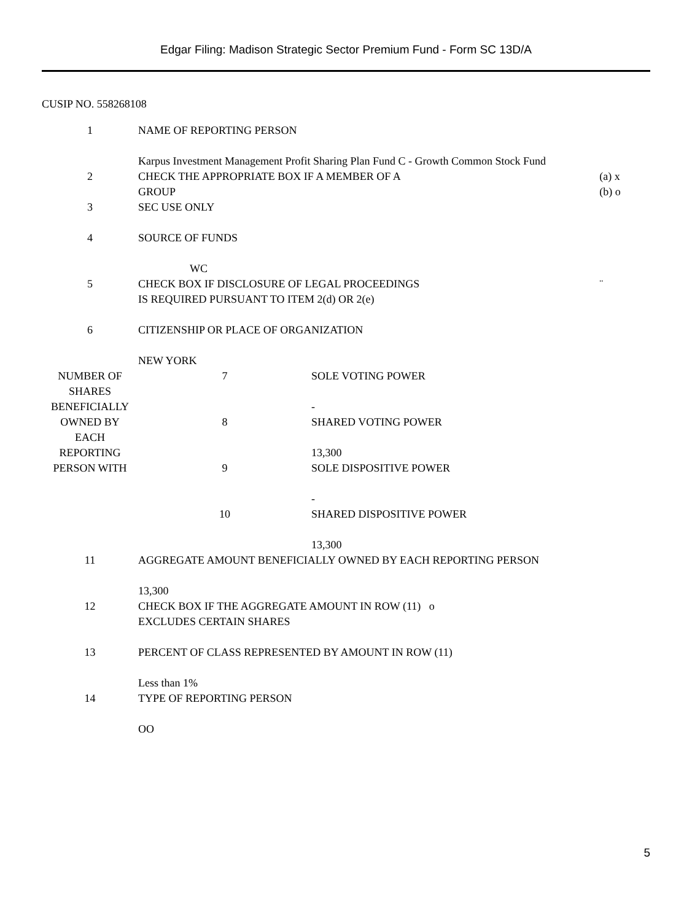Edgar Filing: Madison Strategic Sector Premium Fund - Form SC 13D/A
CUSIP NO. 558268108
| 1 | NAME OF REPORTING PERSON Karpus Investment Management Profit Sharing Plan Fund C - Growth Common Stock Fund | | |
| 2 | CHECK THE APPROPRIATE BOX IF A MEMBER OF A GROUP | | (a) x (b) o |
| 3 | SEC USE ONLY | | |
| 4 | SOURCE OF FUNDS WC | | |
| 5 | CHECK BOX IF DISCLOSURE OF LEGAL PROCEEDINGS IS REQUIRED PURSUANT TO ITEM 2(d) OR 2(e) | | ¨ |
| 6 | CITIZENSHIP OR PLACE OF ORGANIZATION NEW YORK | | |
| NUMBER OF SHARES BENEFICIALLY OWNED BY EACH REPORTING PERSON WITH | 7 | SOLE VOTING POWER - | |
| | 8 | SHARED VOTING POWER 13,300 | |
| | 9 | SOLE DISPOSITIVE POWER - | |
| | 10 | SHARED DISPOSITIVE POWER 13,300 | |
| 11 | AGGREGATE AMOUNT BENEFICIALLY OWNED BY EACH REPORTING PERSON 13,300 | | |
| 12 | CHECK BOX IF THE AGGREGATE AMOUNT IN ROW (11) o EXCLUDES CERTAIN SHARES | | |
| 13 | PERCENT OF CLASS REPRESENTED BY AMOUNT IN ROW (11) Less than 1% | | |
| 14 | TYPE OF REPORTING PERSON OO | | |
5